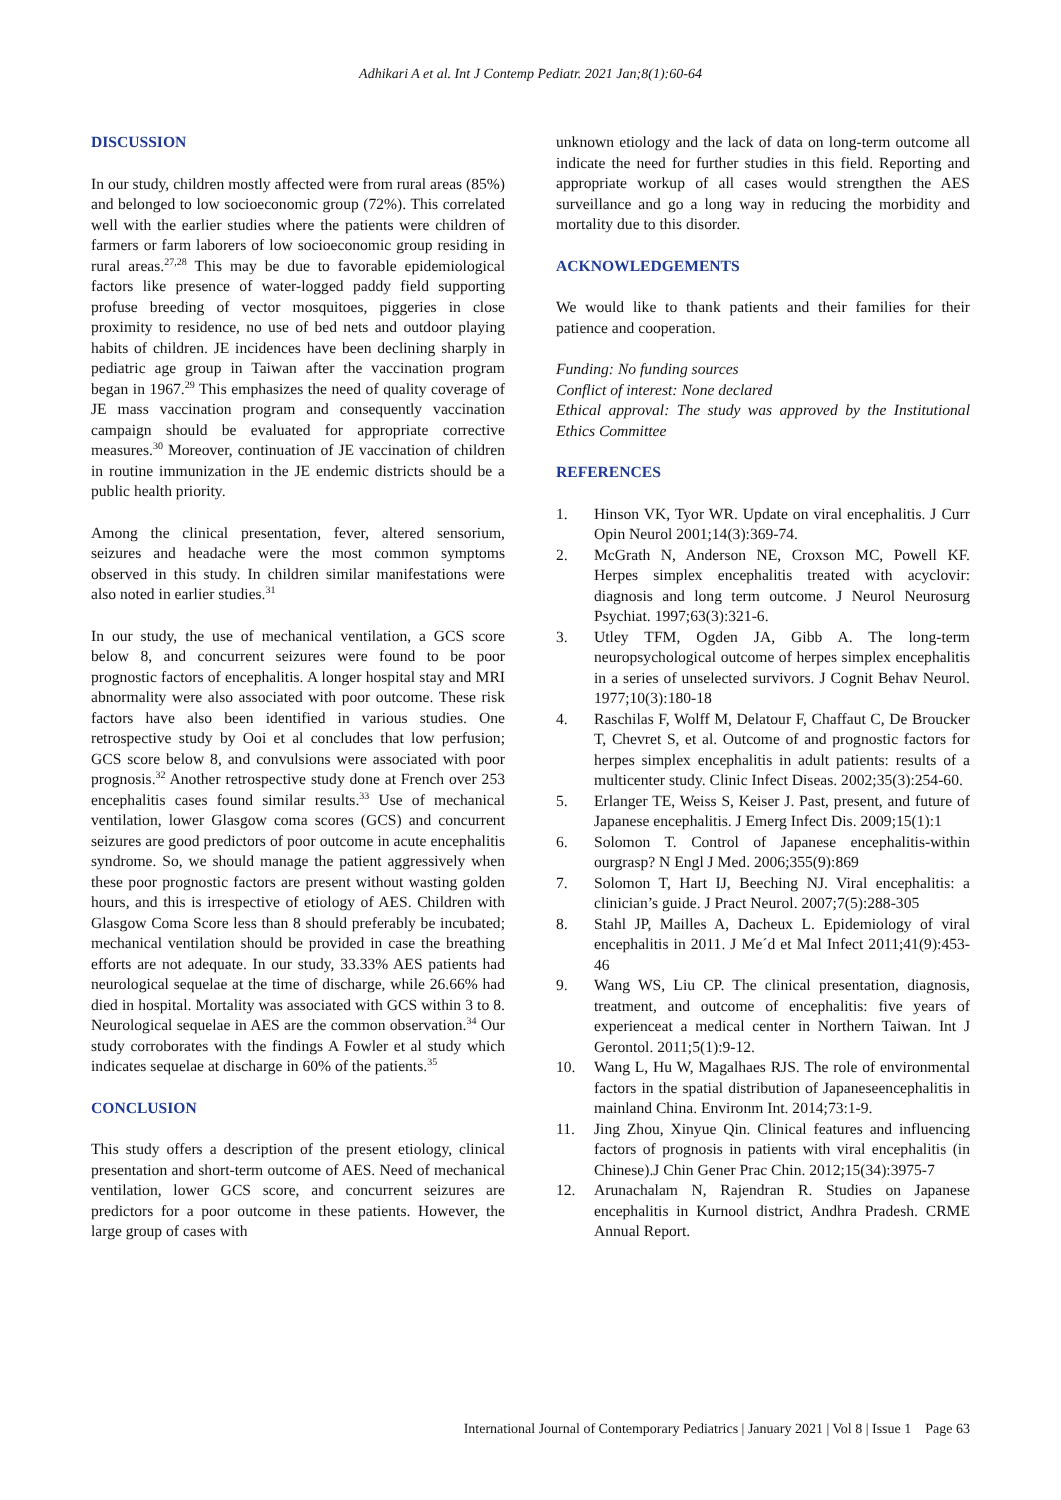Adhikari A et al. Int J Contemp Pediatr. 2021 Jan;8(1):60-64
DISCUSSION
In our study, children mostly affected were from rural areas (85%) and belonged to low socioeconomic group (72%). This correlated well with the earlier studies where the patients were children of farmers or farm laborers of low socioeconomic group residing in rural areas.<sup>27,28</sup> This may be due to favorable epidemiological factors like presence of water-logged paddy field supporting profuse breeding of vector mosquitoes, piggeries in close proximity to residence, no use of bed nets and outdoor playing habits of children. JE incidences have been declining sharply in pediatric age group in Taiwan after the vaccination program began in 1967.<sup>29</sup> This emphasizes the need of quality coverage of JE mass vaccination program and consequently vaccination campaign should be evaluated for appropriate corrective measures.<sup>30</sup> Moreover, continuation of JE vaccination of children in routine immunization in the JE endemic districts should be a public health priority.
Among the clinical presentation, fever, altered sensorium, seizures and headache were the most common symptoms observed in this study. In children similar manifestations were also noted in earlier studies.<sup>31</sup>
In our study, the use of mechanical ventilation, a GCS score below 8, and concurrent seizures were found to be poor prognostic factors of encephalitis. A longer hospital stay and MRI abnormality were also associated with poor outcome. These risk factors have also been identified in various studies. One retrospective study by Ooi et al concludes that low perfusion; GCS score below 8, and convulsions were associated with poor prognosis.<sup>32</sup> Another retrospective study done at French over 253 encephalitis cases found similar results.<sup>33</sup> Use of mechanical ventilation, lower Glasgow coma scores (GCS) and concurrent seizures are good predictors of poor outcome in acute encephalitis syndrome. So, we should manage the patient aggressively when these poor prognostic factors are present without wasting golden hours, and this is irrespective of etiology of AES. Children with Glasgow Coma Score less than 8 should preferably be incubated; mechanical ventilation should be provided in case the breathing efforts are not adequate. In our study, 33.33% AES patients had neurological sequelae at the time of discharge, while 26.66% had died in hospital. Mortality was associated with GCS within 3 to 8. Neurological sequelae in AES are the common observation.<sup>34</sup> Our study corroborates with the findings A Fowler et al study which indicates sequelae at discharge in 60% of the patients.<sup>35</sup>
CONCLUSION
This study offers a description of the present etiology, clinical presentation and short-term outcome of AES. Need of mechanical ventilation, lower GCS score, and concurrent seizures are predictors for a poor outcome in these patients. However, the large group of cases with
unknown etiology and the lack of data on long-term outcome all indicate the need for further studies in this field. Reporting and appropriate workup of all cases would strengthen the AES surveillance and go a long way in reducing the morbidity and mortality due to this disorder.
ACKNOWLEDGEMENTS
We would like to thank patients and their families for their patience and cooperation.
Funding: No funding sources
Conflict of interest: None declared
Ethical approval: The study was approved by the Institutional Ethics Committee
REFERENCES
1. Hinson VK, Tyor WR. Update on viral encephalitis. J Curr Opin Neurol 2001;14(3):369-74.
2. McGrath N, Anderson NE, Croxson MC, Powell KF. Herpes simplex encephalitis treated with acyclovir: diagnosis and long term outcome. J Neurol Neurosurg Psychiat. 1997;63(3):321-6.
3. Utley TFM, Ogden JA, Gibb A. The long-term neuropsychological outcome of herpes simplex encephalitis in a series of unselected survivors. J Cognit Behav Neurol. 1977;10(3):180-18
4. Raschilas F, Wolff M, Delatour F, Chaffaut C, De Broucker T, Chevret S, et al. Outcome of and prognostic factors for herpes simplex encephalitis in adult patients: results of a multicenter study. Clinic Infect Diseas. 2002;35(3):254-60.
5. Erlanger TE, Weiss S, Keiser J. Past, present, and future of Japanese encephalitis. J Emerg Infect Dis. 2009;15(1):1
6. Solomon T. Control of Japanese encephalitis-within ourgrasp? N Engl J Med. 2006;355(9):869
7. Solomon T, Hart IJ, Beeching NJ. Viral encephalitis: a clinician’s guide. J Pract Neurol. 2007;7(5):288-305
8. Stahl JP, Mailles A, Dacheux L. Epidemiology of viral encephalitis in 2011. J Me´d et Mal Infect 2011;41(9):453-46
9. Wang WS, Liu CP. The clinical presentation, diagnosis, treatment, and outcome of encephalitis: five years of experienceat a medical center in Northern Taiwan. Int J Gerontol. 2011;5(1):9-12.
10. Wang L, Hu W, Magalhaes RJS. The role of environmental factors in the spatial distribution of Japaneseencephalitis in mainland China. Environm Int. 2014;73:1-9.
11. Jing Zhou, Xinyue Qin. Clinical features and influencing factors of prognosis in patients with viral encephalitis (in Chinese).J Chin Gener Prac Chin. 2012;15(34):3975-7
12. Arunachalam N, Rajendran R. Studies on Japanese encephalitis in Kurnool district, Andhra Pradesh. CRME Annual Report.
International Journal of Contemporary Pediatrics | January 2021 | Vol 8 | Issue 1 Page 63